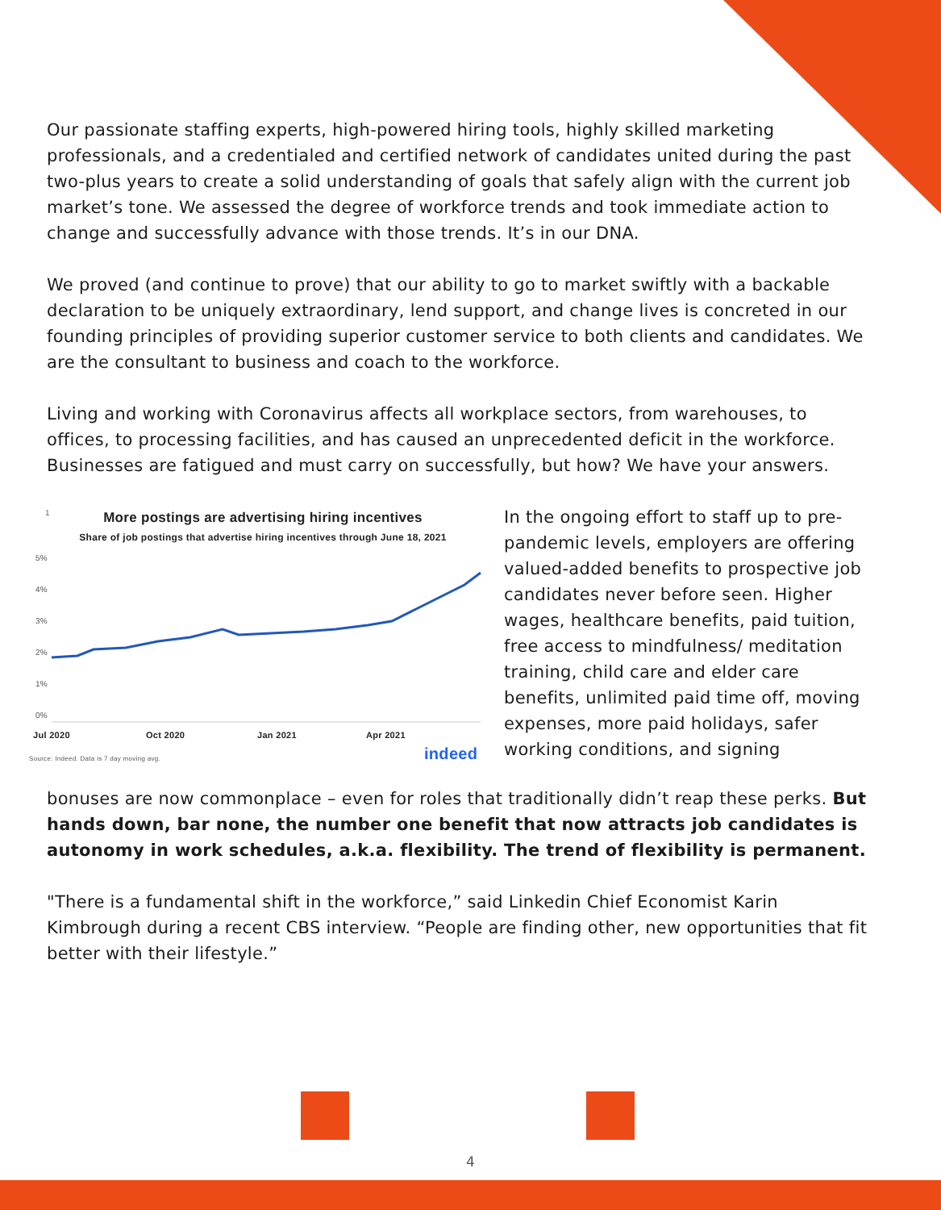Our passionate staffing experts, high-powered hiring tools, highly skilled marketing professionals, and a credentialed and certified network of candidates united during the past two-plus years to create a solid understanding of goals that safely align with the current job market’s tone. We assessed the degree of workforce trends and took immediate action to change and successfully advance with those trends. It’s in our DNA.
We proved (and continue to prove) that our ability to go to market swiftly with a backable declaration to be uniquely extraordinary, lend support, and change lives is concreted in our founding principles of providing superior customer service to both clients and candidates. We are the consultant to business and coach to the workforce.
Living and working with Coronavirus affects all workplace sectors, from warehouses, to offices, to processing facilities, and has caused an unprecedented deficit in the workforce. Businesses are fatigued and must carry on successfully, but how? We have your answers.
1
More postings are advertising hiring incentives
Share of job postings that advertise hiring incentives through June 18, 2021
5%
4%
3%
2%
1%
0%
Jul 2020
Oct 2020
Jan 2021
Apr 2021
Source: Indeed. Data is 7 day moving avg.
indeed
In the ongoing effort to staff up to pre-pandemic levels, employers are offering valued-added benefits to prospective job candidates never before seen. Higher wages, healthcare benefits, paid tuition, free access to mindfulness/ meditation training, child care and elder care benefits, unlimited paid time off, moving expenses, more paid holidays, safer working conditions, and signing
bonuses are now commonplace – even for roles that traditionally didn’t reap these perks. But hands down, bar none, the number one benefit that now attracts job candidates is autonomy in work schedules, a.k.a. flexibility. The trend of flexibility is permanent.
"There is a fundamental shift in the workforce,” said Linkedin Chief Economist Karin Kimbrough during a recent CBS interview. “People are finding other, new opportunities that fit better with their lifestyle.”
4